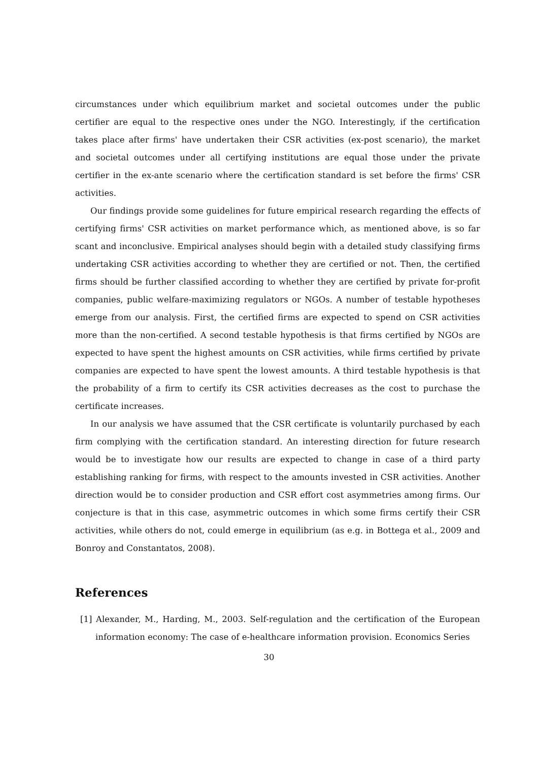circumstances under which equilibrium market and societal outcomes under the public certifier are equal to the respective ones under the NGO. Interestingly, if the certification takes place after firms' have undertaken their CSR activities (ex-post scenario), the market and societal outcomes under all certifying institutions are equal those under the private certifier in the ex-ante scenario where the certification standard is set before the firms' CSR activities.
Our findings provide some guidelines for future empirical research regarding the effects of certifying firms' CSR activities on market performance which, as mentioned above, is so far scant and inconclusive. Empirical analyses should begin with a detailed study classifying firms undertaking CSR activities according to whether they are certified or not. Then, the certified firms should be further classified according to whether they are certified by private for-profit companies, public welfare-maximizing regulators or NGOs. A number of testable hypotheses emerge from our analysis. First, the certified firms are expected to spend on CSR activities more than the non-certified. A second testable hypothesis is that firms certified by NGOs are expected to have spent the highest amounts on CSR activities, while firms certified by private companies are expected to have spent the lowest amounts. A third testable hypothesis is that the probability of a firm to certify its CSR activities decreases as the cost to purchase the certificate increases.
In our analysis we have assumed that the CSR certificate is voluntarily purchased by each firm complying with the certification standard. An interesting direction for future research would be to investigate how our results are expected to change in case of a third party establishing ranking for firms, with respect to the amounts invested in CSR activities. Another direction would be to consider production and CSR effort cost asymmetries among firms. Our conjecture is that in this case, asymmetric outcomes in which some firms certify their CSR activities, while others do not, could emerge in equilibrium (as e.g. in Bottega et al., 2009 and Bonroy and Constantatos, 2008).
References
[1] Alexander, M., Harding, M., 2003. Self-regulation and the certification of the European information economy: The case of e-healthcare information provision. Economics Series
30